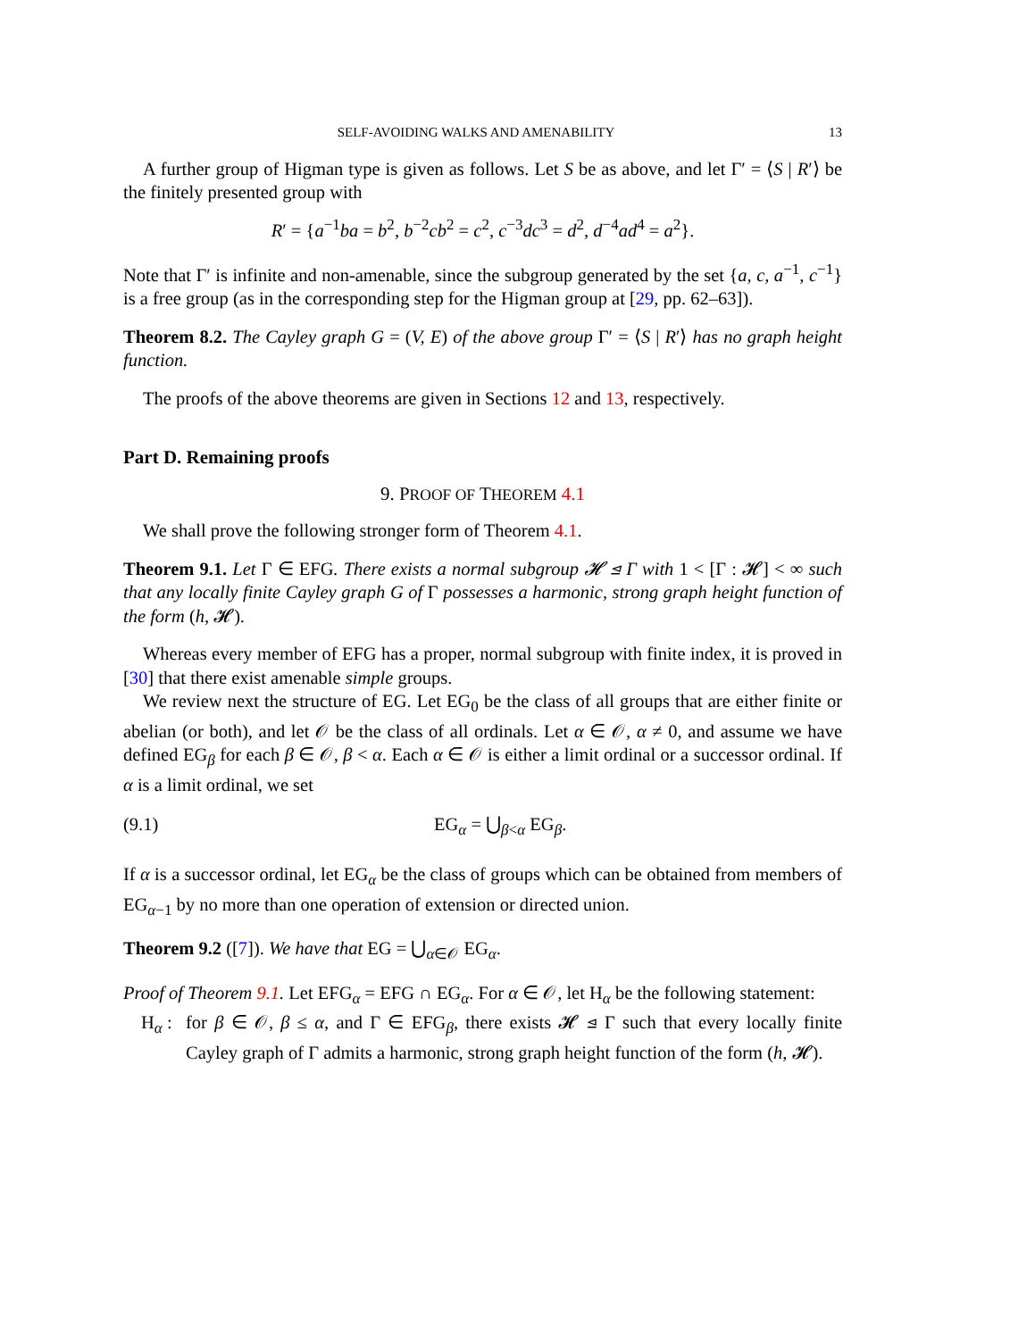SELF-AVOIDING WALKS AND AMENABILITY 13
A further group of Higman type is given as follows. Let S be as above, and let Γ′ = ⟨S | R′⟩ be the finitely presented group with
R′ = {a<sup>−1</sup>ba = b<sup>2</sup>, b<sup>−2</sup>cb<sup>2</sup> = c<sup>2</sup>, c<sup>−3</sup>dc<sup>3</sup> = d<sup>2</sup>, d<sup>−4</sup>ad<sup>4</sup> = a<sup>2</sup>}.
Note that Γ′ is infinite and non-amenable, since the subgroup generated by the set {a, c, a<sup>−1</sup>, c<sup>−1</sup>} is a free group (as in the corresponding step for the Higman group at [29, pp. 62–63]).
Theorem 8.2. The Cayley graph G = (V, E) of the above group Γ′ = ⟨S | R′⟩ has no graph height function.
The proofs of the above theorems are given in Sections 12 and 13, respectively.
Part D. Remaining proofs
9. PROOF OF THEOREM 4.1
We shall prove the following stronger form of Theorem 4.1.
Theorem 9.1. Let Γ ∈ EFG. There exists a normal subgroup 𝓗 ⊴ Γ with 1 < [Γ : 𝓗] < ∞ such that any locally finite Cayley graph G of Γ possesses a harmonic, strong graph height function of the form (h, 𝓗).
Whereas every member of EFG has a proper, normal subgroup with finite index, it is proved in [30] that there exist amenable simple groups.
We review next the structure of EG. Let EG<sub>0</sub> be the class of all groups that are either finite or abelian (or both), and let 𝒪 be the class of all ordinals. Let α ∈ 𝒪, α ≠ 0, and assume we have defined EG<sub>β</sub> for each β ∈ 𝒪, β < α. Each α ∈ 𝒪 is either a limit ordinal or a successor ordinal. If α is a limit ordinal, we set
(9.1) EG<sub>α</sub> = ⋃<sub>β<α</sub> EG<sub>β</sub>.
If α is a successor ordinal, let EG<sub>α</sub> be the class of groups which can be obtained from members of EG<sub>α−1</sub> by no more than one operation of extension or directed union.
Theorem 9.2 ([7]). We have that EG = ⋃<sub>α∈𝒪</sub> EG<sub>α</sub>.
Proof of Theorem 9.1. Let EFG<sub>α</sub> = EFG ∩ EG<sub>α</sub>. For α ∈ 𝒪, let H<sub>α</sub> be the following statement:
H<sub>α</sub> : for β ∈ 𝒪, β ≤ α, and Γ ∈ EFG<sub>β</sub>, there exists 𝓗 ⊴ Γ such that every locally finite Cayley graph of Γ admits a harmonic, strong graph height function of the form (h, 𝓗).